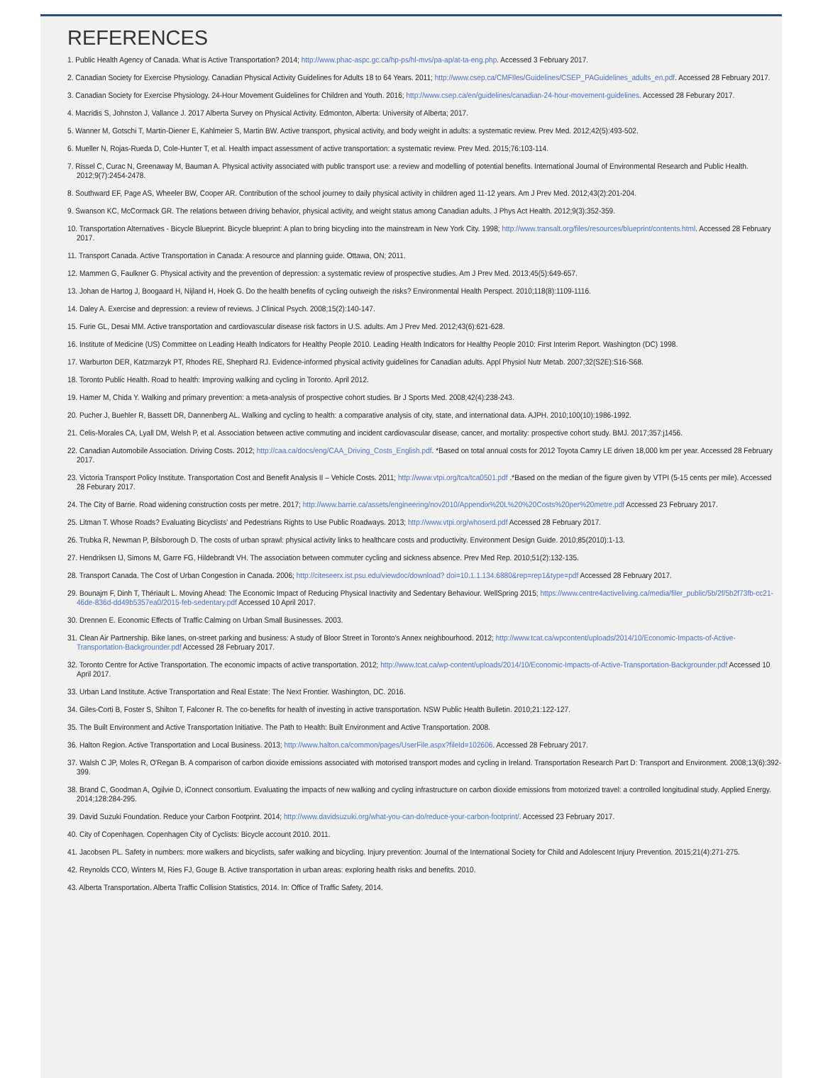REFERENCES
1. Public Health Agency of Canada. What is Active Transportation? 2014; http://www.phac-aspc.gc.ca/hp-ps/hl-mvs/pa-ap/at-ta-eng.php. Accessed 3 February 2017.
2. Canadian Society for Exercise Physiology. Canadian Physical Activity Guidelines for Adults 18 to 64 Years. 2011; http://www.csep.ca/CMFIles/Guidelines/CSEP_PAGuidelines_adults_en.pdf. Accessed 28 February 2017.
3. Canadian Society for Exercise Physiology. 24-Hour Movement Guidelines for Children and Youth. 2016; http://www.csep.ca/en/guidelines/canadian-24-hour-movement-guidelines. Accessed 28 Feburary 2017.
4. Macridis S, Johnston J, Vallance J. 2017 Alberta Survey on Physical Activity. Edmonton, Alberta: University of Alberta; 2017.
5. Wanner M, Gotschi T, Martin-Diener E, Kahlmeier S, Martin BW. Active transport, physical activity, and body weight in adults: a systematic review. Prev Med. 2012;42(5):493-502.
6. Mueller N, Rojas-Rueda D, Cole-Hunter T, et al. Health impact assessment of active transportation: a systematic review. Prev Med. 2015;76:103-114.
7. Rissel C, Curac N, Greenaway M, Bauman A. Physical activity associated with public transport use: a review and modelling of potential benefits. International Journal of Environmental Research and Public Health. 2012;9(7):2454-2478.
8. Southward EF, Page AS, Wheeler BW, Cooper AR. Contribution of the school journey to daily physical activity in children aged 11-12 years. Am J Prev Med. 2012;43(2):201-204.
9. Swanson KC, McCormack GR. The relations between driving behavior, physical activity, and weight status among Canadian adults. J Phys Act Health. 2012;9(3):352-359.
10. Transportation Alternatives - Bicycle Blueprint. Bicycle blueprint: A plan to bring bicycling into the mainstream in New York City. 1998; http://www.transalt.org/files/resources/blueprint/contents.html. Accessed 28 February 2017.
11. Transport Canada. Active Transportation in Canada: A resource and planning guide. Ottawa, ON; 2011.
12. Mammen G, Faulkner G. Physical activity and the prevention of depression: a systematic review of prospective studies. Am J Prev Med. 2013;45(5):649-657.
13. Johan de Hartog J, Boogaard H, Nijland H, Hoek G. Do the health benefits of cycling outweigh the risks? Environmental Health Perspect. 2010;118(8):1109-1116.
14. Daley A. Exercise and depression: a review of reviews. J Clinical Psych. 2008;15(2):140-147.
15. Furie GL, Desai MM. Active transportation and cardiovascular disease risk factors in U.S. adults. Am J Prev Med. 2012;43(6):621-628.
16. Institute of Medicine (US) Committee on Leading Health Indicators for Healthy People 2010. Leading Health Indicators for Healthy People 2010: First Interim Report. Washington (DC) 1998.
17. Warburton DER, Katzmarzyk PT, Rhodes RE, Shephard RJ. Evidence-informed physical activity guidelines for Canadian adults. Appl Physiol Nutr Metab. 2007;32(S2E):S16-S68.
18. Toronto Public Health. Road to health: Improving walking and cycling in Toronto. April 2012.
19. Hamer M, Chida Y. Walking and primary prevention: a meta-analysis of prospective cohort studies. Br J Sports Med. 2008;42(4):238-243.
20. Pucher J, Buehler R, Bassett DR, Dannenberg AL. Walking and cycling to health: a comparative analysis of city, state, and international data. AJPH. 2010;100(10):1986-1992.
21. Celis-Morales CA, Lyall DM, Welsh P, et al. Association between active commuting and incident cardiovascular disease, cancer, and mortality: prospective cohort study. BMJ. 2017;357:j1456.
22. Canadian Automobile Association. Driving Costs. 2012; http://caa.ca/docs/eng/CAA_Driving_Costs_English.pdf. *Based on total annual costs for 2012 Toyota Camry LE driven 18,000 km per year. Accessed 28 February 2017.
23. Victoria Transport Policy Institute. Transportation Cost and Benefit Analysis II – Vehicle Costs. 2011; http://www.vtpi.org/tca/tca0501.pdf .*Based on the median of the figure given by VTPI (5-15 cents per mile). Accessed 28 Feburary 2017.
24. The City of Barrie. Road widening construction costs per metre. 2017; http://www.barrie.ca/assets/engineering/nov2010/Appendix%20L%20%20Costs%20per%20metre.pdf Accessed 23 February 2017.
25. Litman T. Whose Roads? Evaluating Bicyclists' and Pedestrians Rights to Use Public Roadways. 2013; http://www.vtpi.org/whoserd.pdf Accessed 28 February 2017.
26. Trubka R, Newman P, Bilsborough D. The costs of urban sprawl: physical activity links to healthcare costs and productivity. Environment Design Guide. 2010;85(2010):1-13.
27. Hendriksen IJ, Simons M, Garre FG, Hildebrandt VH. The association between commuter cycling and sickness absence. Prev Med Rep. 2010;51(2):132-135.
28. Transport Canada. The Cost of Urban Congestion in Canada. 2006; http://citeseerx.ist.psu.edu/viewdoc/download? doi=10.1.1.134.6880&rep=rep1&type=pdf Accessed 28 February 2017.
29. Bounajm F, Dinh T, Thériault L. Moving Ahead: The Economic Impact of Reducing Physical Inactivity and Sedentary Behaviour. WellSpring 2015; https://www.centre4activeliving.ca/media/filer_public/5b/2f/5b2f73fb-cc21-46de-836d-dd49b5357ea0/2015-feb-sedentary.pdf Accessed 10 April 2017.
30. Drennen E. Economic Effects of Traffic Calming on Urban Small Businesses. 2003.
31. Clean Air Partnership. Bike lanes, on-street parking and business: A study of Bloor Street in Toronto's Annex neighbourhood. 2012; http://www.tcat.ca/wpcontent/uploads/2014/10/Economic-Impacts-of-Active-Transportation-Backgrounder.pdf Accessed 28 February 2017.
32. Toronto Centre for Active Transportation. The economic impacts of active transportation. 2012; http://www.tcat.ca/wp-content/uploads/2014/10/Economic-Impacts-of-Active-Transportation-Backgrounder.pdf Accessed 10 April 2017.
33. Urban Land Institute. Active Transportation and Real Estate: The Next Frontier. Washington, DC. 2016.
34. Giles-Corti B, Foster S, Shilton T, Falconer R. The co-benefits for health of investing in active transportation. NSW Public Health Bulletin. 2010;21:122-127.
35. The Built Environment and Active Transportation Initiative. The Path to Health: Built Environment and Active Transportation. 2008.
36. Halton Region. Active Transportation and Local Business. 2013; http://www.halton.ca/common/pages/UserFile.aspx?fileId=102606. Accessed 28 February 2017.
37. Walsh C JP, Moles R, O'Regan B. A comparison of carbon dioxide emissions associated with motorised transport modes and cycling in Ireland. Transportation Research Part D: Transport and Environment. 2008;13(6):392-399.
38. Brand C, Goodman A, Ogilvie D, iConnect consortium. Evaluating the impacts of new walking and cycling infrastructure on carbon dioxide emissions from motorized travel: a controlled longitudinal study. Applied Energy. 2014;128:284-295.
39. David Suzuki Foundation. Reduce your Carbon Footprint. 2014; http://www.davidsuzuki.org/what-you-can-do/reduce-your-carbon-footprint/. Accessed 23 February 2017.
40. City of Copenhagen. Copenhagen City of Cyclists: Bicycle account 2010. 2011.
41. Jacobsen PL. Safety in numbers: more walkers and bicyclists, safer walking and bicycling. Injury prevention: Journal of the International Society for Child and Adolescent Injury Prevention. 2015;21(4):271-275.
42. Reynolds CCO, Winters M, Ries FJ, Gouge B. Active transportation in urban areas: exploring health risks and benefits. 2010.
43. Alberta Transportation. Alberta Traffic Collision Statistics, 2014. In: Office of Traffic Safety, 2014.